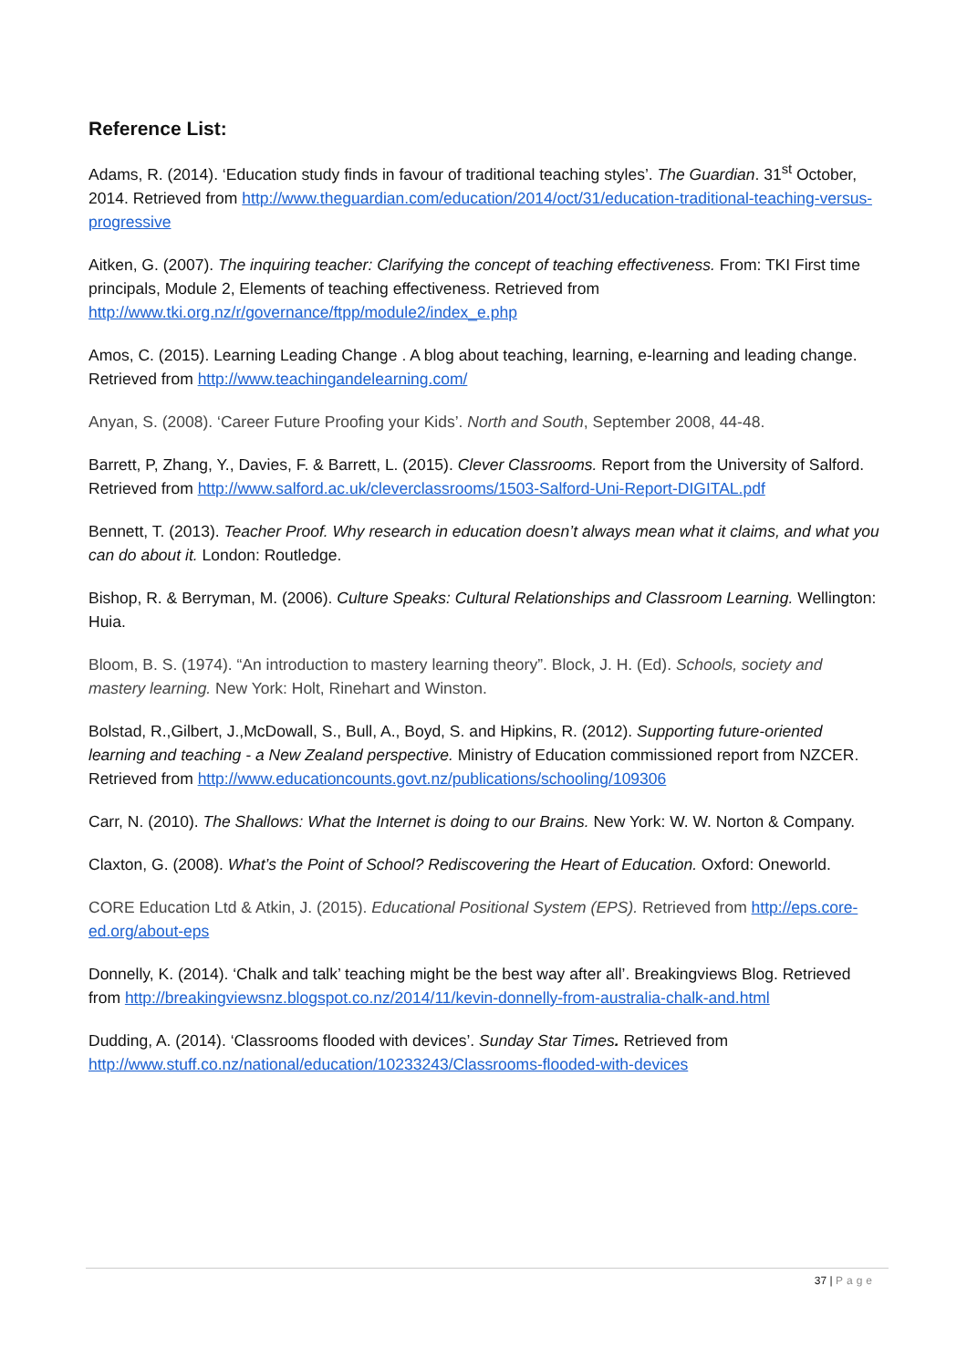Reference List:
Adams, R. (2014). ‘Education study finds in favour of traditional teaching styles’. The Guardian. 31<sup>st</sup> October, 2014. Retrieved from http://www.theguardian.com/education/2014/oct/31/education-traditional-teaching-versus-progressive
Aitken, G. (2007). The inquiring teacher: Clarifying the concept of teaching effectiveness. From: TKI First time principals, Module 2, Elements of teaching effectiveness. Retrieved from http://www.tki.org.nz/r/governance/ftpp/module2/index_e.php
Amos, C. (2015). Learning Leading Change . A blog about teaching, learning, e-learning and leading change. Retrieved from http://www.teachingandelearning.com/
Anyan, S. (2008). ‘Career Future Proofing your Kids’. North and South, September 2008, 44-48.
Barrett, P, Zhang, Y., Davies, F. & Barrett, L. (2015). Clever Classrooms. Report from the University of Salford. Retrieved from http://www.salford.ac.uk/cleverclassrooms/1503-Salford-Uni-Report-DIGITAL.pdf
Bennett, T. (2013). Teacher Proof. Why research in education doesn’t always mean what it claims, and what you can do about it. London: Routledge.
Bishop, R. & Berryman, M. (2006). Culture Speaks: Cultural Relationships and Classroom Learning. Wellington: Huia.
Bloom, B. S. (1974). “An introduction to mastery learning theory”. Block, J. H. (Ed). Schools, society and mastery learning. New York: Holt, Rinehart and Winston.
Bolstad, R.,Gilbert, J.,McDowall, S., Bull, A., Boyd, S. and Hipkins, R. (2012). Supporting future-oriented learning and teaching - a New Zealand perspective. Ministry of Education commissioned report from NZCER. Retrieved from http://www.educationcounts.govt.nz/publications/schooling/109306
Carr, N. (2010). The Shallows: What the Internet is doing to our Brains. New York: W. W. Norton & Company.
Claxton, G. (2008). What’s the Point of School? Rediscovering the Heart of Education. Oxford: Oneworld.
CORE Education Ltd & Atkin, J. (2015). Educational Positional System (EPS). Retrieved from http://eps.core-ed.org/about-eps
Donnelly, K. (2014). ‘Chalk and talk’ teaching might be the best way after all’. Breakingviews Blog. Retrieved from http://breakingviewsnz.blogspot.co.nz/2014/11/kevin-donnelly-from-australia-chalk-and.html
Dudding, A. (2014). ‘Classrooms flooded with devices’. Sunday Star Times. Retrieved from http://www.stuff.co.nz/national/education/10233243/Classrooms-flooded-with-devices
37 | Page